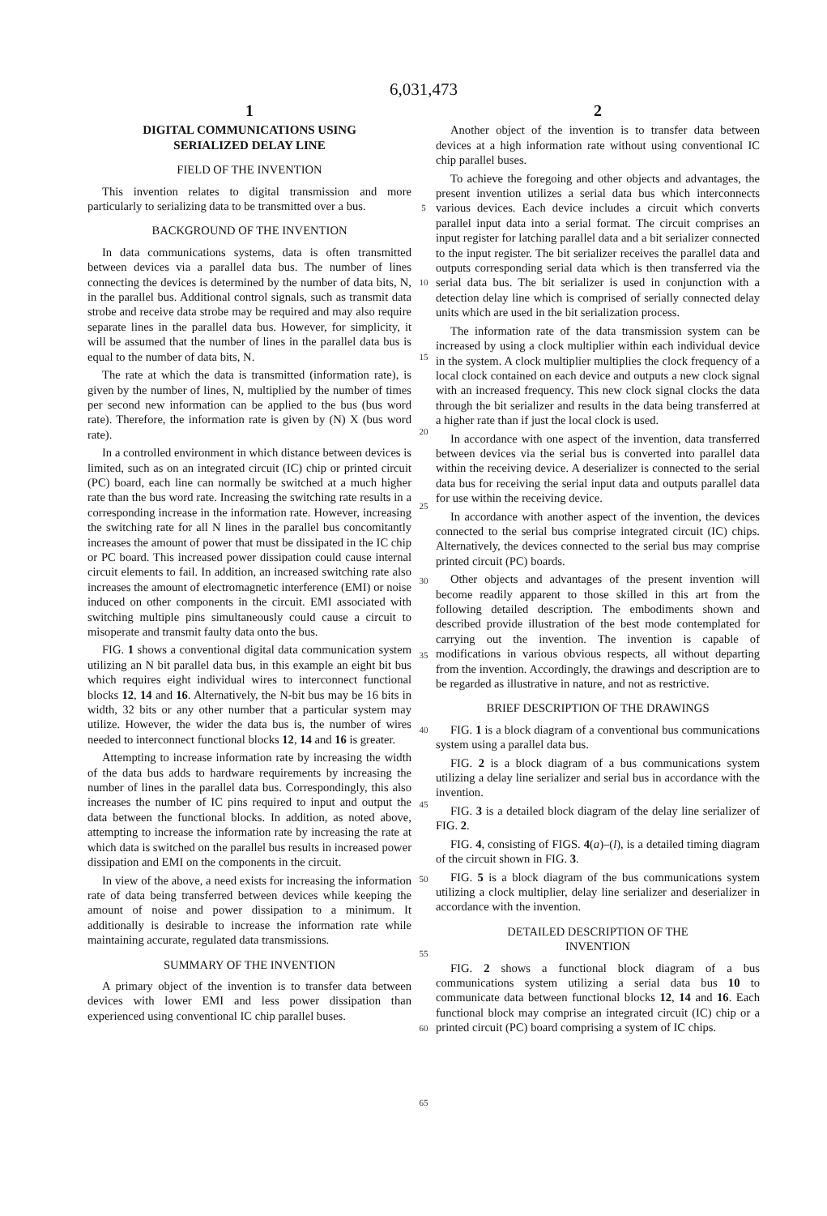6,031,473
1
DIGITAL COMMUNICATIONS USING
SERIALIZED DELAY LINE
FIELD OF THE INVENTION
This invention relates to digital transmission and more particularly to serializing data to be transmitted over a bus.
BACKGROUND OF THE INVENTION
In data communications systems, data is often transmitted between devices via a parallel data bus. The number of lines connecting the devices is determined by the number of data bits, N, in the parallel bus. Additional control signals, such as transmit data strobe and receive data strobe may be required and may also require separate lines in the parallel data bus. However, for simplicity, it will be assumed that the number of lines in the parallel data bus is equal to the number of data bits, N.
The rate at which the data is transmitted (information rate), is given by the number of lines, N, multiplied by the number of times per second new information can be applied to the bus (bus word rate). Therefore, the information rate is given by (N) X (bus word rate).
In a controlled environment in which distance between devices is limited, such as on an integrated circuit (IC) chip or printed circuit (PC) board, each line can normally be switched at a much higher rate than the bus word rate. Increasing the switching rate results in a corresponding increase in the information rate. However, increasing the switching rate for all N lines in the parallel bus concomitantly increases the amount of power that must be dissipated in the IC chip or PC board. This increased power dissipation could cause internal circuit elements to fail. In addition, an increased switching rate also increases the amount of electromagnetic interference (EMI) or noise induced on other components in the circuit. EMI associated with switching multiple pins simultaneously could cause a circuit to misoperate and transmit faulty data onto the bus.
FIG. 1 shows a conventional digital data communication system utilizing an N bit parallel data bus, in this example an eight bit bus which requires eight individual wires to interconnect functional blocks 12, 14 and 16. Alternatively, the N-bit bus may be 16 bits in width, 32 bits or any other number that a particular system may utilize. However, the wider the data bus is, the number of wires needed to interconnect functional blocks 12, 14 and 16 is greater.
Attempting to increase information rate by increasing the width of the data bus adds to hardware requirements by increasing the number of lines in the parallel data bus. Correspondingly, this also increases the number of IC pins required to input and output the data between the functional blocks. In addition, as noted above, attempting to increase the information rate by increasing the rate at which data is switched on the parallel bus results in increased power dissipation and EMI on the components in the circuit.
In view of the above, a need exists for increasing the information rate of data being transferred between devices while keeping the amount of noise and power dissipation to a minimum. It additionally is desirable to increase the information rate while maintaining accurate, regulated data transmissions.
SUMMARY OF THE INVENTION
A primary object of the invention is to transfer data between devices with lower EMI and less power dissipation than experienced using conventional IC chip parallel buses.
5
10
15
20
25
30
35
40
45
50
55
60
65
2
Another object of the invention is to transfer data between devices at a high information rate without using conventional IC chip parallel buses.
To achieve the foregoing and other objects and advantages, the present invention utilizes a serial data bus which interconnects various devices. Each device includes a circuit which converts parallel input data into a serial format. The circuit comprises an input register for latching parallel data and a bit serializer connected to the input register. The bit serializer receives the parallel data and outputs corresponding serial data which is then transferred via the serial data bus. The bit serializer is used in conjunction with a detection delay line which is comprised of serially connected delay units which are used in the bit serialization process.
The information rate of the data transmission system can be increased by using a clock multiplier within each individual device in the system. A clock multiplier multiplies the clock frequency of a local clock contained on each device and outputs a new clock signal with an increased frequency. This new clock signal clocks the data through the bit serializer and results in the data being transferred at a higher rate than if just the local clock is used.
In accordance with one aspect of the invention, data transferred between devices via the serial bus is converted into parallel data within the receiving device. A deserializer is connected to the serial data bus for receiving the serial input data and outputs parallel data for use within the receiving device.
In accordance with another aspect of the invention, the devices connected to the serial bus comprise integrated circuit (IC) chips. Alternatively, the devices connected to the serial bus may comprise printed circuit (PC) boards.
Other objects and advantages of the present invention will become readily apparent to those skilled in this art from the following detailed description. The embodiments shown and described provide illustration of the best mode contemplated for carrying out the invention. The invention is capable of modifications in various obvious respects, all without departing from the invention. Accordingly, the drawings and description are to be regarded as illustrative in nature, and not as restrictive.
BRIEF DESCRIPTION OF THE DRAWINGS
FIG. 1 is a block diagram of a conventional bus communications system using a parallel data bus.
FIG. 2 is a block diagram of a bus communications system utilizing a delay line serializer and serial bus in accordance with the invention.
FIG. 3 is a detailed block diagram of the delay line serializer of FIG. 2.
FIG. 4, consisting of FIGS. 4(a)–(l), is a detailed timing diagram of the circuit shown in FIG. 3.
FIG. 5 is a block diagram of the bus communications system utilizing a clock multiplier, delay line serializer and deserializer in accordance with the invention.
DETAILED DESCRIPTION OF THE
INVENTION
FIG. 2 shows a functional block diagram of a bus communications system utilizing a serial data bus 10 to communicate data between functional blocks 12, 14 and 16. Each functional block may comprise an integrated circuit (IC) chip or a printed circuit (PC) board comprising a system of IC chips.